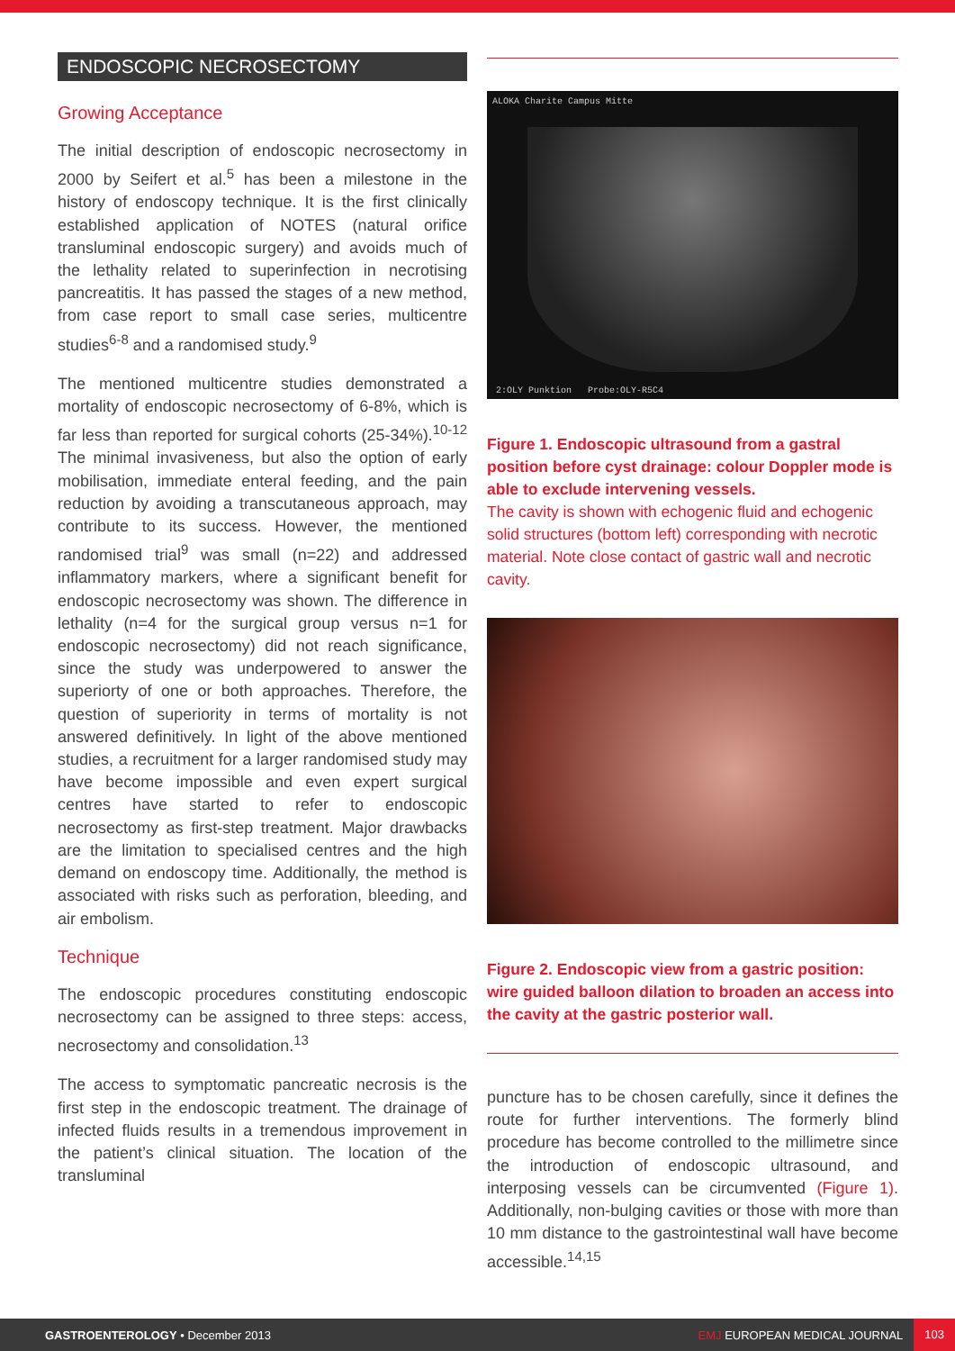ENDOSCOPIC NECROSECTOMY
Growing Acceptance
The initial description of endoscopic necrosectomy in 2000 by Seifert et al.<sup>5</sup> has been a milestone in the history of endoscopy technique. It is the first clinically established application of NOTES (natural orifice transluminal endoscopic surgery) and avoids much of the lethality related to superinfection in necrotising pancreatitis. It has passed the stages of a new method, from case report to small case series, multicentre studies<sup>6-8</sup> and a randomised study.<sup>9</sup>
The mentioned multicentre studies demonstrated a mortality of endoscopic necrosectomy of 6-8%, which is far less than reported for surgical cohorts (25-34%).<sup>10-12</sup> The minimal invasiveness, but also the option of early mobilisation, immediate enteral feeding, and the pain reduction by avoiding a transcutaneous approach, may contribute to its success. However, the mentioned randomised trial<sup>9</sup> was small (n=22) and addressed inflammatory markers, where a significant benefit for endoscopic necrosectomy was shown. The difference in lethality (n=4 for the surgical group versus n=1 for endoscopic necrosectomy) did not reach significance, since the study was underpowered to answer the superiorty of one or both approaches. Therefore, the question of superiority in terms of mortality is not answered definitively. In light of the above mentioned studies, a recruitment for a larger randomised study may have become impossible and even expert surgical centres have started to refer to endoscopic necrosectomy as first-step treatment. Major drawbacks are the limitation to specialised centres and the high demand on endoscopy time. Additionally, the method is associated with risks such as perforation, bleeding, and air embolism.
Technique
The endoscopic procedures constituting endoscopic necrosectomy can be assigned to three steps: access, necrosectomy and consolidation.<sup>13</sup>
The access to symptomatic pancreatic necrosis is the first step in the endoscopic treatment. The drainage of infected fluids results in a tremendous improvement in the patient’s clinical situation. The location of the transluminal
ALOKA Charite Campus Mitte
2:OLY Punktion Probe:OLY-R5C4
Figure 1. Endoscopic ultrasound from a gastral position before cyst drainage: colour Doppler mode is able to exclude intervening vessels.
The cavity is shown with echogenic fluid and echogenic solid structures (bottom left) corresponding with necrotic material. Note close contact of gastric wall and necrotic cavity.
Figure 2. Endoscopic view from a gastric position: wire guided balloon dilation to broaden an access into the cavity at the gastric posterior wall.
puncture has to be chosen carefully, since it defines the route for further interventions. The formerly blind procedure has become controlled to the millimetre since the introduction of endoscopic ultrasound, and interposing vessels can be circumvented (Figure 1). Additionally, non-bulging cavities or those with more than 10 mm distance to the gastrointestinal wall have become accessible.<sup>14,15</sup>
GASTROENTEROLOGY • December 2013 EMJ EUROPEAN MEDICAL JOURNAL 103